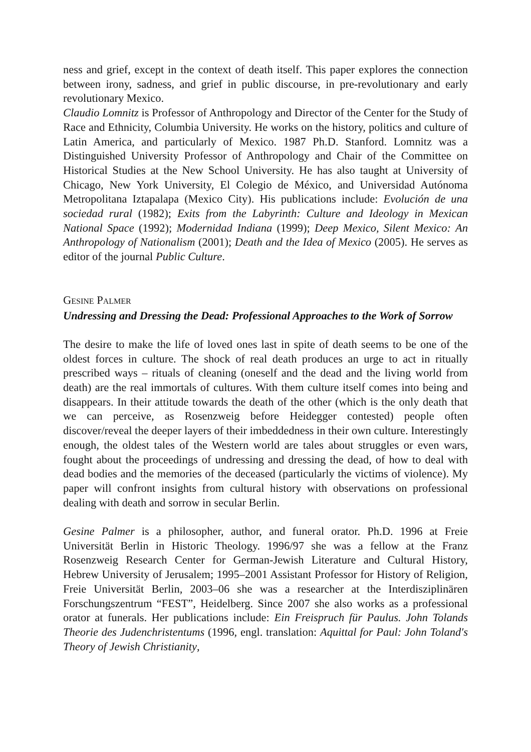ness and grief, except in the context of death itself. This paper explores the connection between irony, sadness, and grief in public discourse, in pre-revolutionary and early revolutionary Mexico.
Claudio Lomnitz is Professor of Anthropology and Director of the Center for the Study of Race and Ethnicity, Columbia University. He works on the history, politics and culture of Latin America, and particularly of Mexico. 1987 Ph.D. Stanford. Lomnitz was a Distinguished University Professor of Anthropology and Chair of the Committee on Historical Studies at the New School University. He has also taught at University of Chicago, New York University, El Colegio de México, and Universidad Autónoma Metropolitana Iztapalapa (Mexico City). His publications include: Evolución de una sociedad rural (1982); Exits from the Labyrinth: Culture and Ideology in Mexican National Space (1992); Modernidad Indiana (1999); Deep Mexico, Silent Mexico: An Anthropology of Nationalism (2001); Death and the Idea of Mexico (2005). He serves as editor of the journal Public Culture.
GESINE PALMER
Undressing and Dressing the Dead: Professional Approaches to the Work of Sorrow
The desire to make the life of loved ones last in spite of death seems to be one of the oldest forces in culture. The shock of real death produces an urge to act in ritually prescribed ways – rituals of cleaning (oneself and the dead and the living world from death) are the real immortals of cultures. With them culture itself comes into being and disappears. In their attitude towards the death of the other (which is the only death that we can perceive, as Rosenzweig before Heidegger contested) people often discover/reveal the deeper layers of their imbeddedness in their own culture. Interestingly enough, the oldest tales of the Western world are tales about struggles or even wars, fought about the proceedings of undressing and dressing the dead, of how to deal with dead bodies and the memories of the deceased (particularly the victims of violence). My paper will confront insights from cultural history with observations on professional dealing with death and sorrow in secular Berlin.
Gesine Palmer is a philosopher, author, and funeral orator. Ph.D. 1996 at Freie Universität Berlin in Historic Theology. 1996/97 she was a fellow at the Franz Rosenzweig Research Center for German-Jewish Literature and Cultural History, Hebrew University of Jerusalem; 1995–2001 Assistant Professor for History of Religion, Freie Universität Berlin, 2003–06 she was a researcher at the Interdisziplinären Forschungszentrum “FEST”, Heidelberg. Since 2007 she also works as a professional orator at funerals. Her publications include: Ein Freispruch für Paulus. John Tolands Theorie des Judenchristentums (1996, engl. translation: Aquittal for Paul: John Toland′s Theory of Jewish Christianity,